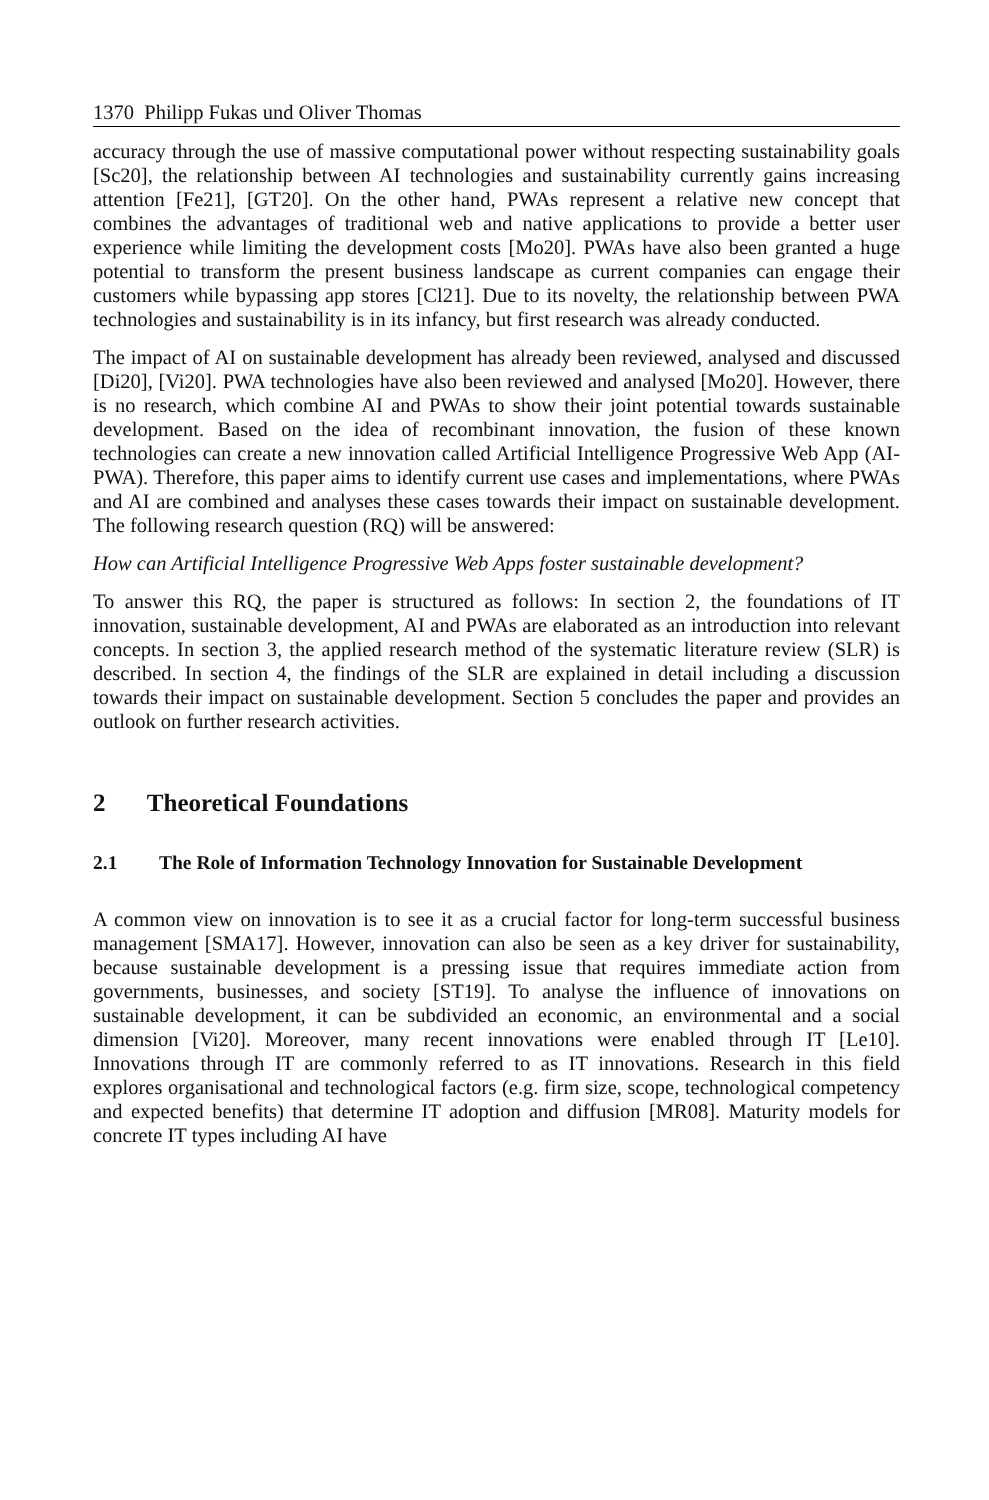1370 Philipp Fukas und Oliver Thomas
accuracy through the use of massive computational power without respecting sustainability goals [Sc20], the relationship between AI technologies and sustainability currently gains increasing attention [Fe21], [GT20]. On the other hand, PWAs represent a relative new concept that combines the advantages of traditional web and native applications to provide a better user experience while limiting the development costs [Mo20]. PWAs have also been granted a huge potential to transform the present business landscape as current companies can engage their customers while bypassing app stores [Cl21]. Due to its novelty, the relationship between PWA technologies and sustainability is in its infancy, but first research was already conducted.
The impact of AI on sustainable development has already been reviewed, analysed and discussed [Di20], [Vi20]. PWA technologies have also been reviewed and analysed [Mo20]. However, there is no research, which combine AI and PWAs to show their joint potential towards sustainable development. Based on the idea of recombinant innovation, the fusion of these known technologies can create a new innovation called Artificial Intelligence Progressive Web App (AI-PWA). Therefore, this paper aims to identify current use cases and implementations, where PWAs and AI are combined and analyses these cases towards their impact on sustainable development. The following research question (RQ) will be answered:
How can Artificial Intelligence Progressive Web Apps foster sustainable development?
To answer this RQ, the paper is structured as follows: In section 2, the foundations of IT innovation, sustainable development, AI and PWAs are elaborated as an introduction into relevant concepts. In section 3, the applied research method of the systematic literature review (SLR) is described. In section 4, the findings of the SLR are explained in detail including a discussion towards their impact on sustainable development. Section 5 concludes the paper and provides an outlook on further research activities.
2 Theoretical Foundations
2.1 The Role of Information Technology Innovation for Sustainable Development
A common view on innovation is to see it as a crucial factor for long-term successful business management [SMA17]. However, innovation can also be seen as a key driver for sustainability, because sustainable development is a pressing issue that requires immediate action from governments, businesses, and society [ST19]. To analyse the influence of innovations on sustainable development, it can be subdivided an economic, an environmental and a social dimension [Vi20]. Moreover, many recent innovations were enabled through IT [Le10]. Innovations through IT are commonly referred to as IT innovations. Research in this field explores organisational and technological factors (e.g. firm size, scope, technological competency and expected benefits) that determine IT adoption and diffusion [MR08]. Maturity models for concrete IT types including AI have